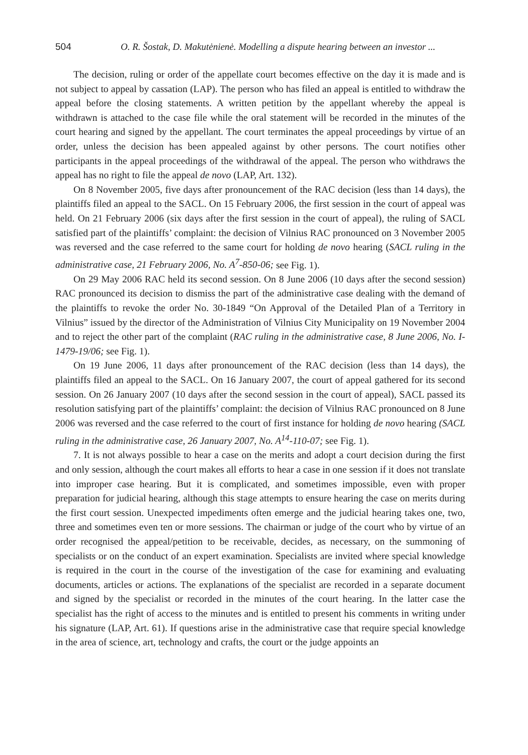504 O. R. Šostak, D. Makutėnienė. Modelling a dispute hearing between an investor ...
The decision, ruling or order of the appellate court becomes effective on the day it is made and is not subject to appeal by cassation (LAP). The person who has filed an appeal is entitled to withdraw the appeal before the closing statements. A written petition by the appellant whereby the appeal is withdrawn is attached to the case file while the oral statement will be recorded in the minutes of the court hearing and signed by the appellant. The court terminates the appeal proceedings by virtue of an order, unless the decision has been appealed against by other persons. The court notifies other participants in the appeal proceedings of the withdrawal of the appeal. The person who withdraws the appeal has no right to file the appeal de novo (LAP, Art. 132).
On 8 November 2005, five days after pronouncement of the RAC decision (less than 14 days), the plaintiffs filed an appeal to the SACL. On 15 February 2006, the first session in the court of appeal was held. On 21 February 2006 (six days after the first session in the court of appeal), the ruling of SACL satisfied part of the plaintiffs’ complaint: the decision of Vilnius RAC pronounced on 3 November 2005 was reversed and the case referred to the same court for holding de novo hearing (SACL ruling in the administrative case, 21 February 2006, No. A<sup>7</sup>-850-06; see Fig. 1).
On 29 May 2006 RAC held its second session. On 8 June 2006 (10 days after the second session) RAC pronounced its decision to dismiss the part of the administrative case dealing with the demand of the plaintiffs to revoke the order No. 30-1849 “On Approval of the Detailed Plan of a Territory in Vilnius” issued by the director of the Administration of Vilnius City Municipality on 19 November 2004 and to reject the other part of the complaint (RAC ruling in the administrative case, 8 June 2006, No. I-1479-19/06; see Fig. 1).
On 19 June 2006, 11 days after pronouncement of the RAC decision (less than 14 days), the plaintiffs filed an appeal to the SACL. On 16 January 2007, the court of appeal gathered for its second session. On 26 January 2007 (10 days after the second session in the court of appeal), SACL passed its resolution satisfying part of the plaintiffs’ complaint: the decision of Vilnius RAC pronounced on 8 June 2006 was reversed and the case referred to the court of first instance for holding de novo hearing (SACL ruling in the administrative case, 26 January 2007, No. A<sup>14</sup>-110-07; see Fig. 1).
7. It is not always possible to hear a case on the merits and adopt a court decision during the first and only session, although the court makes all efforts to hear a case in one session if it does not translate into improper case hearing. But it is complicated, and sometimes impossible, even with proper preparation for judicial hearing, although this stage attempts to ensure hearing the case on merits during the first court session. Unexpected impediments often emerge and the judicial hearing takes one, two, three and sometimes even ten or more sessions. The chairman or judge of the court who by virtue of an order recognised the appeal/petition to be receivable, decides, as necessary, on the summoning of specialists or on the conduct of an expert examination. Specialists are invited where special knowledge is required in the court in the course of the investigation of the case for examining and evaluating documents, articles or actions. The explanations of the specialist are recorded in a separate document and signed by the specialist or recorded in the minutes of the court hearing. In the latter case the specialist has the right of access to the minutes and is entitled to present his comments in writing under his signature (LAP, Art. 61). If questions arise in the administrative case that require special knowledge in the area of science, art, technology and crafts, the court or the judge appoints an